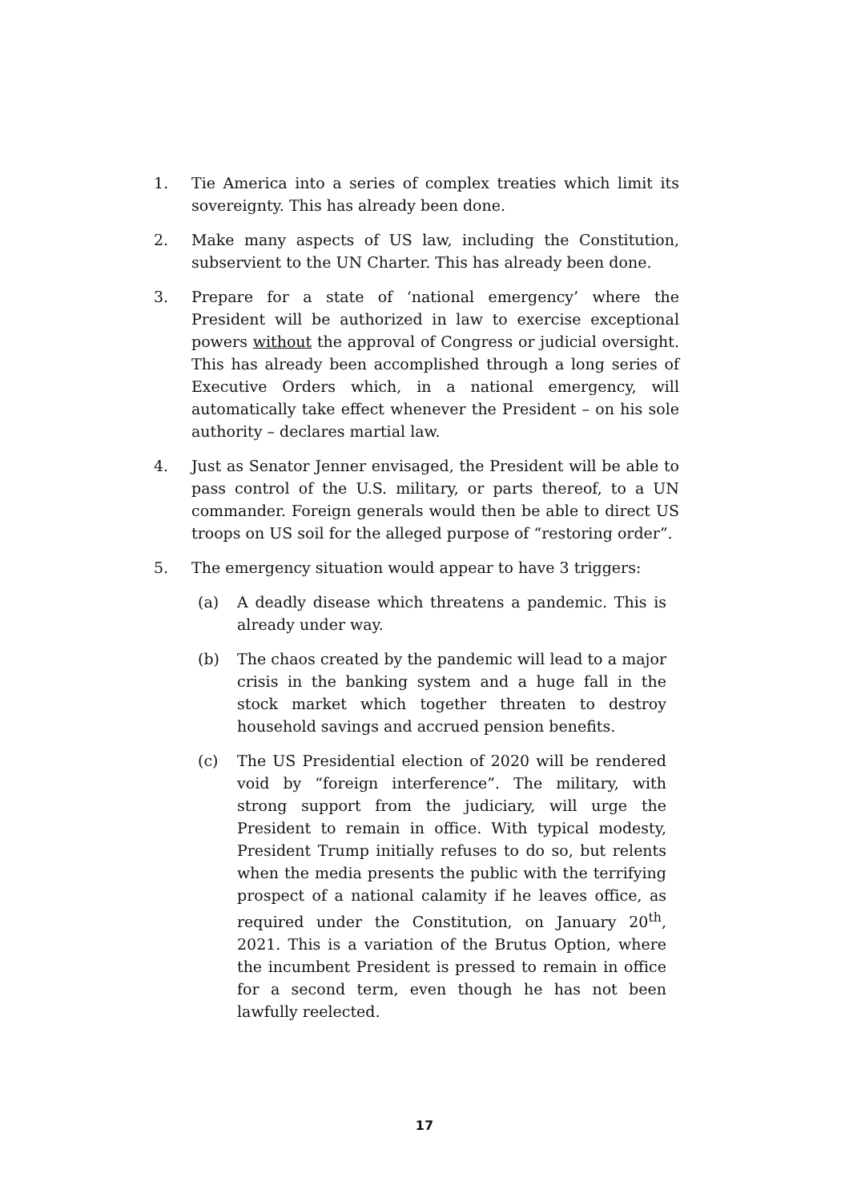1. Tie America into a series of complex treaties which limit its sovereignty. This has already been done.
2. Make many aspects of US law, including the Constitution, subservient to the UN Charter. This has already been done.
3. Prepare for a state of ‘national emergency’ where the President will be authorized in law to exercise exceptional powers without the approval of Congress or judicial oversight. This has already been accomplished through a long series of Executive Orders which, in a national emergency, will automatically take effect whenever the President – on his sole authority – declares martial law.
4. Just as Senator Jenner envisaged, the President will be able to pass control of the U.S. military, or parts thereof, to a UN commander. Foreign generals would then be able to direct US troops on US soil for the alleged purpose of “restoring order”.
5. The emergency situation would appear to have 3 triggers:
(a) A deadly disease which threatens a pandemic. This is already under way.
(b) The chaos created by the pandemic will lead to a major crisis in the banking system and a huge fall in the stock market which together threaten to destroy household savings and accrued pension benefits.
(c) The US Presidential election of 2020 will be rendered void by “foreign interference”. The military, with strong support from the judiciary, will urge the President to remain in office. With typical modesty, President Trump initially refuses to do so, but relents when the media presents the public with the terrifying prospect of a national calamity if he leaves office, as required under the Constitution, on January 20<sup>th</sup>, 2021. This is a variation of the Brutus Option, where the incumbent President is pressed to remain in office for a second term, even though he has not been lawfully reelected.
17